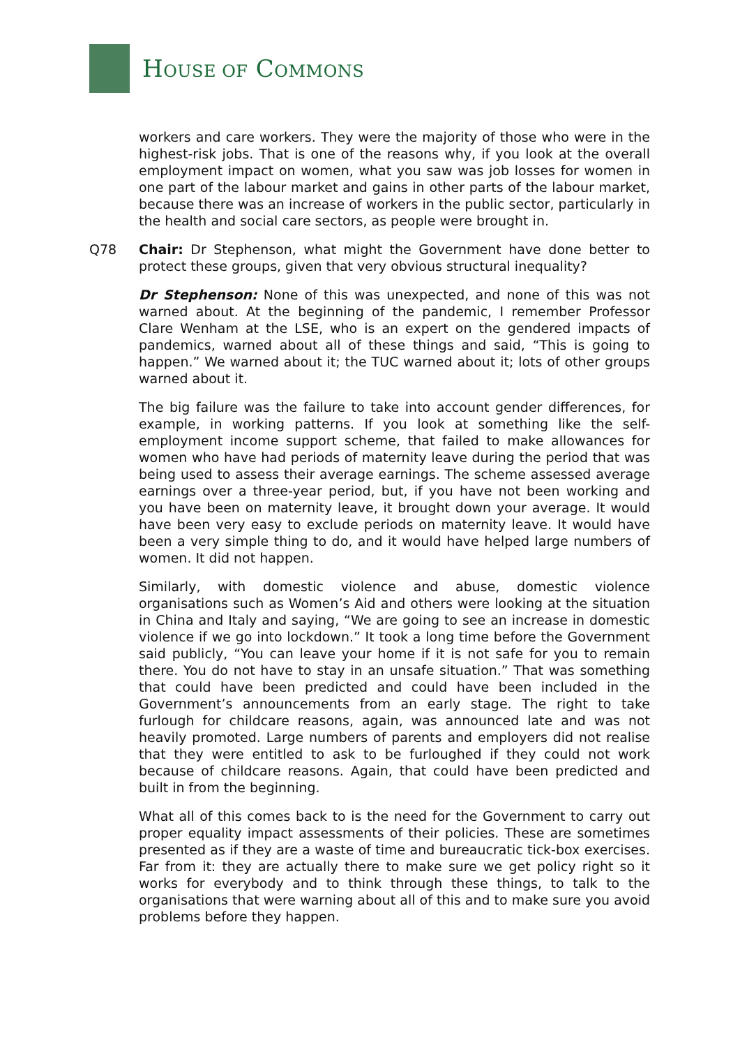HOUSE OF COMMONS
workers and care workers. They were the majority of those who were in the highest-risk jobs. That is one of the reasons why, if you look at the overall employment impact on women, what you saw was job losses for women in one part of the labour market and gains in other parts of the labour market, because there was an increase of workers in the public sector, particularly in the health and social care sectors, as people were brought in.
Q78 Chair: Dr Stephenson, what might the Government have done better to protect these groups, given that very obvious structural inequality?
Dr Stephenson: None of this was unexpected, and none of this was not warned about. At the beginning of the pandemic, I remember Professor Clare Wenham at the LSE, who is an expert on the gendered impacts of pandemics, warned about all of these things and said, “This is going to happen.” We warned about it; the TUC warned about it; lots of other groups warned about it.
The big failure was the failure to take into account gender differences, for example, in working patterns. If you look at something like the self-employment income support scheme, that failed to make allowances for women who have had periods of maternity leave during the period that was being used to assess their average earnings. The scheme assessed average earnings over a three-year period, but, if you have not been working and you have been on maternity leave, it brought down your average. It would have been very easy to exclude periods on maternity leave. It would have been a very simple thing to do, and it would have helped large numbers of women. It did not happen.
Similarly, with domestic violence and abuse, domestic violence organisations such as Women’s Aid and others were looking at the situation in China and Italy and saying, “We are going to see an increase in domestic violence if we go into lockdown.” It took a long time before the Government said publicly, “You can leave your home if it is not safe for you to remain there. You do not have to stay in an unsafe situation.” That was something that could have been predicted and could have been included in the Government’s announcements from an early stage. The right to take furlough for childcare reasons, again, was announced late and was not heavily promoted. Large numbers of parents and employers did not realise that they were entitled to ask to be furloughed if they could not work because of childcare reasons. Again, that could have been predicted and built in from the beginning.
What all of this comes back to is the need for the Government to carry out proper equality impact assessments of their policies. These are sometimes presented as if they are a waste of time and bureaucratic tick-box exercises. Far from it: they are actually there to make sure we get policy right so it works for everybody and to think through these things, to talk to the organisations that were warning about all of this and to make sure you avoid problems before they happen.